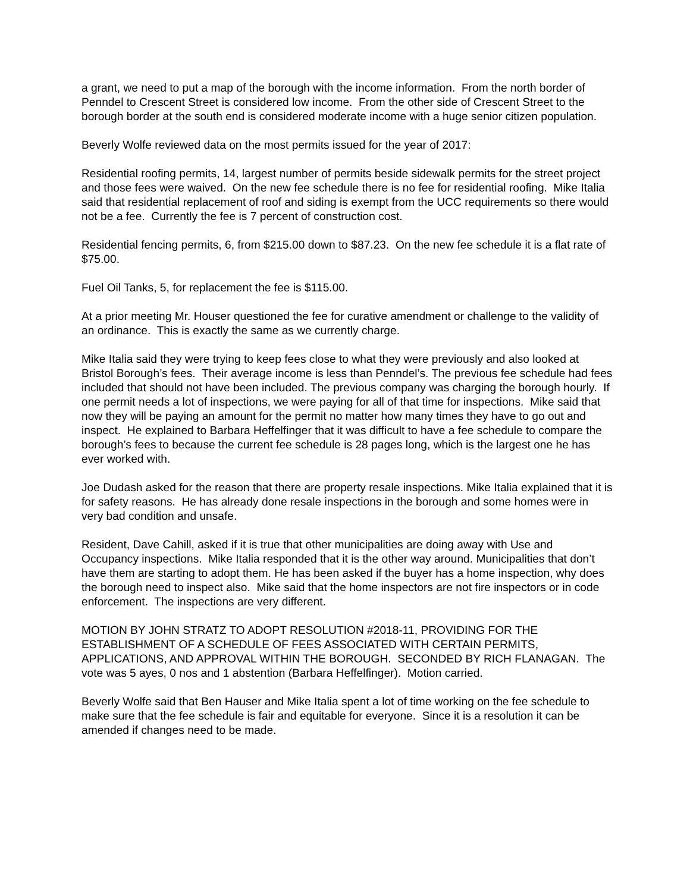a grant, we need to put a map of the borough with the income information. From the north border of Penndel to Crescent Street is considered low income. From the other side of Crescent Street to the borough border at the south end is considered moderate income with a huge senior citizen population.
Beverly Wolfe reviewed data on the most permits issued for the year of 2017:
Residential roofing permits, 14, largest number of permits beside sidewalk permits for the street project and those fees were waived. On the new fee schedule there is no fee for residential roofing. Mike Italia said that residential replacement of roof and siding is exempt from the UCC requirements so there would not be a fee. Currently the fee is 7 percent of construction cost.
Residential fencing permits, 6, from $215.00 down to $87.23. On the new fee schedule it is a flat rate of $75.00.
Fuel Oil Tanks, 5, for replacement the fee is $115.00.
At a prior meeting Mr. Houser questioned the fee for curative amendment or challenge to the validity of an ordinance. This is exactly the same as we currently charge.
Mike Italia said they were trying to keep fees close to what they were previously and also looked at Bristol Borough’s fees. Their average income is less than Penndel’s. The previous fee schedule had fees included that should not have been included. The previous company was charging the borough hourly. If one permit needs a lot of inspections, we were paying for all of that time for inspections. Mike said that now they will be paying an amount for the permit no matter how many times they have to go out and inspect. He explained to Barbara Heffelfinger that it was difficult to have a fee schedule to compare the borough’s fees to because the current fee schedule is 28 pages long, which is the largest one he has ever worked with.
Joe Dudash asked for the reason that there are property resale inspections. Mike Italia explained that it is for safety reasons. He has already done resale inspections in the borough and some homes were in very bad condition and unsafe.
Resident, Dave Cahill, asked if it is true that other municipalities are doing away with Use and Occupancy inspections. Mike Italia responded that it is the other way around. Municipalities that don’t have them are starting to adopt them. He has been asked if the buyer has a home inspection, why does the borough need to inspect also. Mike said that the home inspectors are not fire inspectors or in code enforcement. The inspections are very different.
MOTION BY JOHN STRATZ TO ADOPT RESOLUTION #2018-11, PROVIDING FOR THE ESTABLISHMENT OF A SCHEDULE OF FEES ASSOCIATED WITH CERTAIN PERMITS, APPLICATIONS, AND APPROVAL WITHIN THE BOROUGH. SECONDED BY RICH FLANAGAN. The vote was 5 ayes, 0 nos and 1 abstention (Barbara Heffelfinger). Motion carried.
Beverly Wolfe said that Ben Hauser and Mike Italia spent a lot of time working on the fee schedule to make sure that the fee schedule is fair and equitable for everyone. Since it is a resolution it can be amended if changes need to be made.